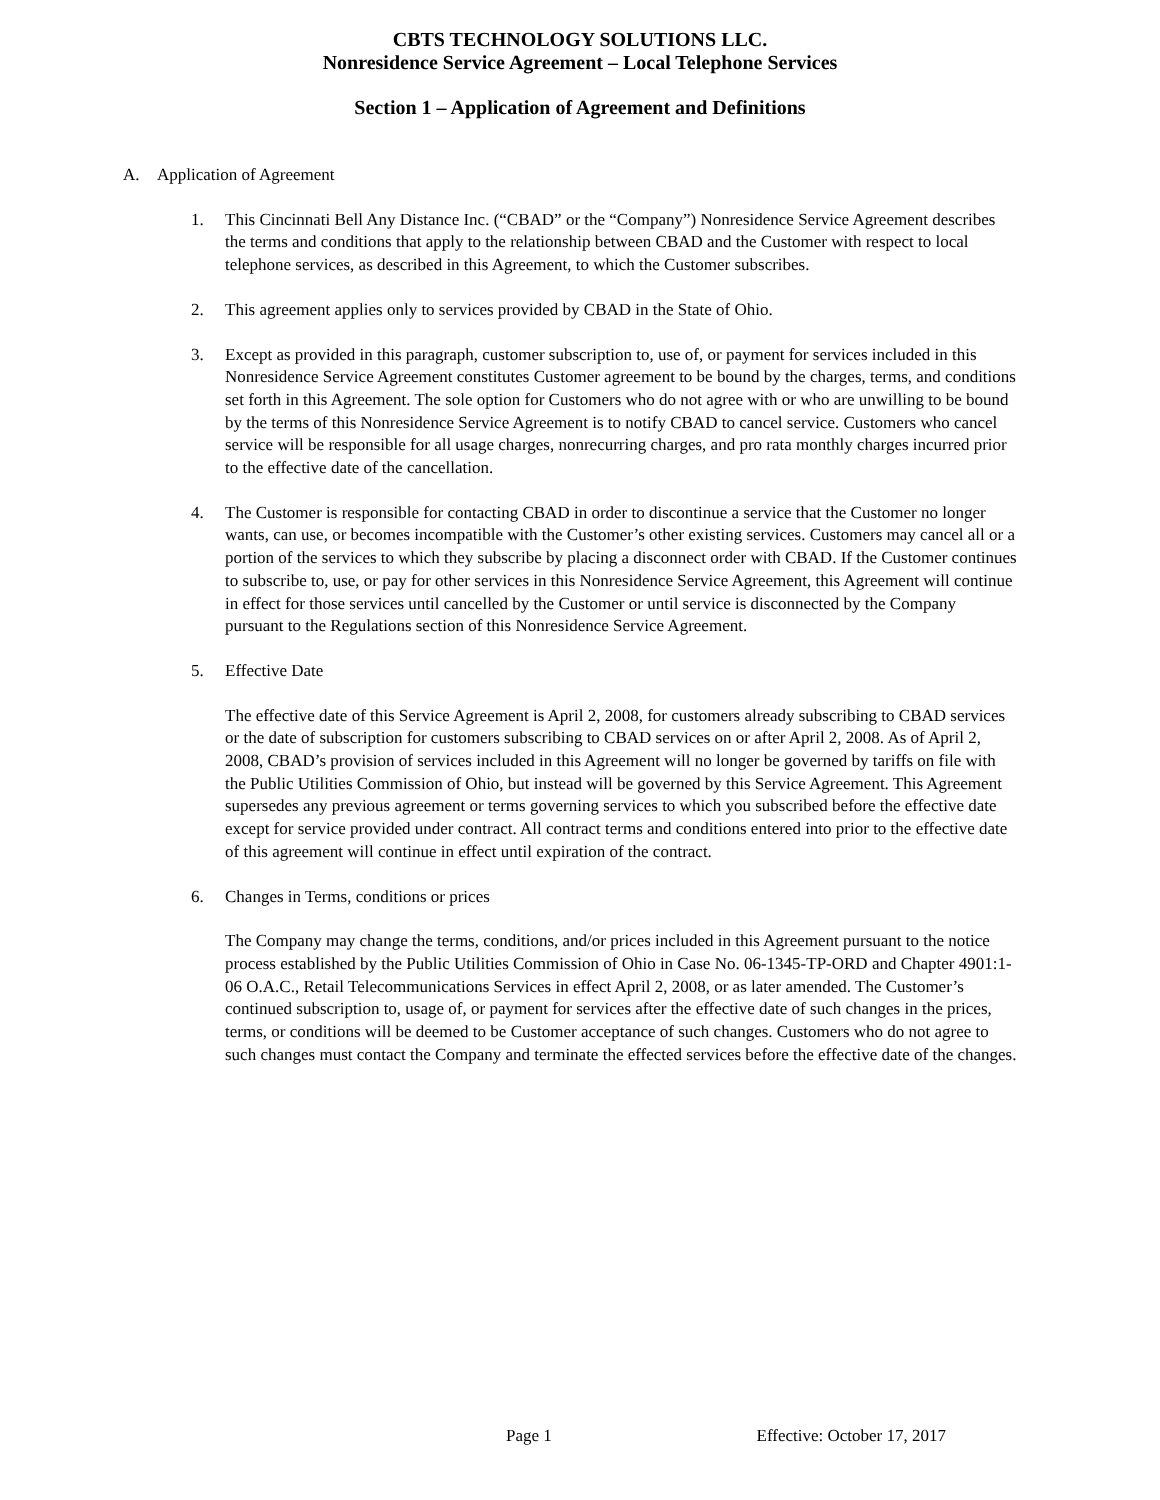CBTS TECHNOLOGY SOLUTIONS LLC.
Nonresidence Service Agreement – Local Telephone Services
Section 1 – Application of Agreement and Definitions
A. Application of Agreement
1. This Cincinnati Bell Any Distance Inc. (“CBAD” or the “Company”) Nonresidence Service Agreement describes the terms and conditions that apply to the relationship between CBAD and the Customer with respect to local telephone services, as described in this Agreement, to which the Customer subscribes.
2. This agreement applies only to services provided by CBAD in the State of Ohio.
3. Except as provided in this paragraph, customer subscription to, use of, or payment for services included in this Nonresidence Service Agreement constitutes Customer agreement to be bound by the charges, terms, and conditions set forth in this Agreement. The sole option for Customers who do not agree with or who are unwilling to be bound by the terms of this Nonresidence Service Agreement is to notify CBAD to cancel service. Customers who cancel service will be responsible for all usage charges, nonrecurring charges, and pro rata monthly charges incurred prior to the effective date of the cancellation.
4. The Customer is responsible for contacting CBAD in order to discontinue a service that the Customer no longer wants, can use, or becomes incompatible with the Customer’s other existing services. Customers may cancel all or a portion of the services to which they subscribe by placing a disconnect order with CBAD. If the Customer continues to subscribe to, use, or pay for other services in this Nonresidence Service Agreement, this Agreement will continue in effect for those services until cancelled by the Customer or until service is disconnected by the Company pursuant to the Regulations section of this Nonresidence Service Agreement.
5. Effective Date
The effective date of this Service Agreement is April 2, 2008, for customers already subscribing to CBAD services or the date of subscription for customers subscribing to CBAD services on or after April 2, 2008. As of April 2, 2008, CBAD’s provision of services included in this Agreement will no longer be governed by tariffs on file with the Public Utilities Commission of Ohio, but instead will be governed by this Service Agreement. This Agreement supersedes any previous agreement or terms governing services to which you subscribed before the effective date except for service provided under contract. All contract terms and conditions entered into prior to the effective date of this agreement will continue in effect until expiration of the contract.
6. Changes in Terms, conditions or prices
The Company may change the terms, conditions, and/or prices included in this Agreement pursuant to the notice process established by the Public Utilities Commission of Ohio in Case No. 06-1345-TP-ORD and Chapter 4901:1-06 O.A.C., Retail Telecommunications Services in effect April 2, 2008, or as later amended. The Customer’s continued subscription to, usage of, or payment for services after the effective date of such changes in the prices, terms, or conditions will be deemed to be Customer acceptance of such changes. Customers who do not agree to such changes must contact the Company and terminate the effected services before the effective date of the changes.
Page 1 Effective: October 17, 2017